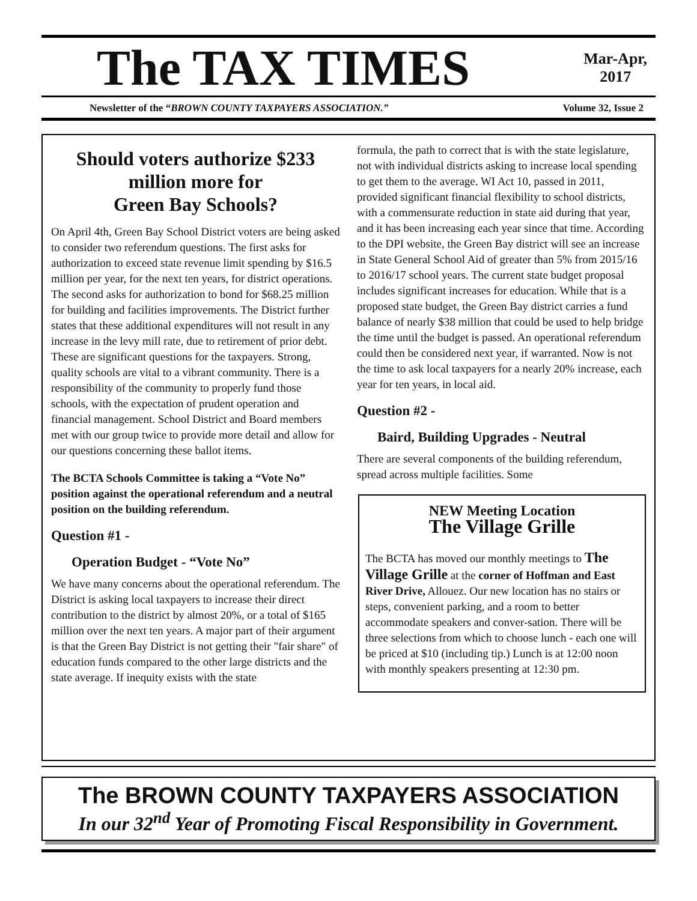The TAX TIMES
Mar-Apr,
2017
Newsletter of the “BROWN COUNTY TAXPAYERS ASSOCIATION.” Volume 32, Issue 2
Should voters authorize $233 million more for
Green Bay Schools?
On April 4th, Green Bay School District voters are being asked to consider two referendum questions. The first asks for authorization to exceed state revenue limit spending by $16.5 million per year, for the next ten years, for district operations. The second asks for authorization to bond for $68.25 million for building and facilities improvements. The District further states that these additional expenditures will not result in any increase in the levy mill rate, due to retirement of prior debt. These are significant questions for the taxpayers. Strong, quality schools are vital to a vibrant community. There is a responsibility of the community to properly fund those schools, with the expectation of prudent operation and financial management. School District and Board members met with our group twice to provide more detail and allow for our questions concerning these ballot items.
The BCTA Schools Committee is taking a “Vote No” position against the operational referendum and a neutral position on the building referendum.
Question #1 -
Operation Budget - “Vote No”
We have many concerns about the operational referendum. The District is asking local taxpayers to increase their direct contribution to the district by almost 20%, or a total of $165 million over the next ten years. A major part of their argument is that the Green Bay District is not getting their "fair share" of education funds compared to the other large districts and the state average. If inequity exists with the state
formula, the path to correct that is with the state legislature, not with individual districts asking to increase local spending to get them to the average. WI Act 10, passed in 2011, provided significant financial flexibility to school districts, with a commensurate reduction in state aid during that year, and it has been increasing each year since that time. According to the DPI website, the Green Bay district will see an increase in State General School Aid of greater than 5% from 2015/16 to 2016/17 school years. The current state budget proposal includes significant increases for education. While that is a proposed state budget, the Green Bay district carries a fund balance of nearly $38 million that could be used to help bridge the time until the budget is passed. An operational referendum could then be considered next year, if warranted. Now is not the time to ask local taxpayers for a nearly 20% increase, each year for ten years, in local aid.
Question #2 -
Baird, Building Upgrades - Neutral
There are several components of the building referendum, spread across multiple facilities. Some
NEW Meeting Location
The Village Grille
The BCTA has moved our monthly meetings to The Village Grille at the corner of Hoffman and East River Drive, Allouez. Our new location has no stairs or steps, convenient parking, and a room to better accommodate speakers and conver-sation. There will be three selections from which to choose lunch - each one will be priced at $10 (including tip.) Lunch is at 12:00 noon with monthly speakers presenting at 12:30 pm.
The BROWN COUNTY TAXPAYERS ASSOCIATION
In our 32<sup>nd</sup> Year of Promoting Fiscal Responsibility in Government.